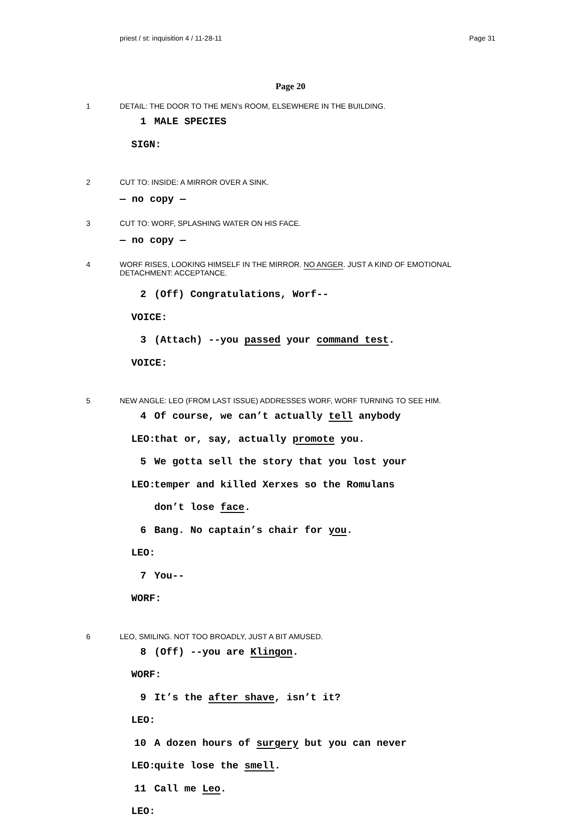priest / st: inquisition 4 / 11-28-11 Page 31
Page 20
1 DETAIL: THE DOOR TO THE MEN’s ROOM, ELSEWHERE IN THE BUILDING.
1 SIGN: MALE SPECIES
2 CUT TO: INSIDE: A MIRROR OVER A SINK.
— no copy —
3 CUT TO: WORF, SPLASHING WATER ON HIS FACE.
— no copy —
4 WORF RISES, LOOKING HIMSELF IN THE MIRROR. NO ANGER. JUST A KIND OF EMOTIONAL DETACHMENT: ACCEPTANCE.
2 VOICE: (Off) Congratulations, Worf--
3 VOICE: (Attach) --you passed your command test.
5 NEW ANGLE: LEO (FROM LAST ISSUE) ADDRESSES WORF, WORF TURNING TO SEE HIM.
4 LEO: Of course, we can’t actually tell anybody that or, say, actually promote you.
5 LEO: We gotta sell the story that you lost your temper and killed Xerxes so the Romulans don’t lose face.
6 LEO: Bang. No captain’s chair for you.
7 WORF: You--
6 LEO, SMILING. NOT TOO BROADLY, JUST A BIT AMUSED.
8 WORF: (Off) --you are Klingon.
9 LEO: It’s the after shave, isn’t it?
10 LEO: A dozen hours of surgery but you can never quite lose the smell.
11 LEO: Call me Leo.